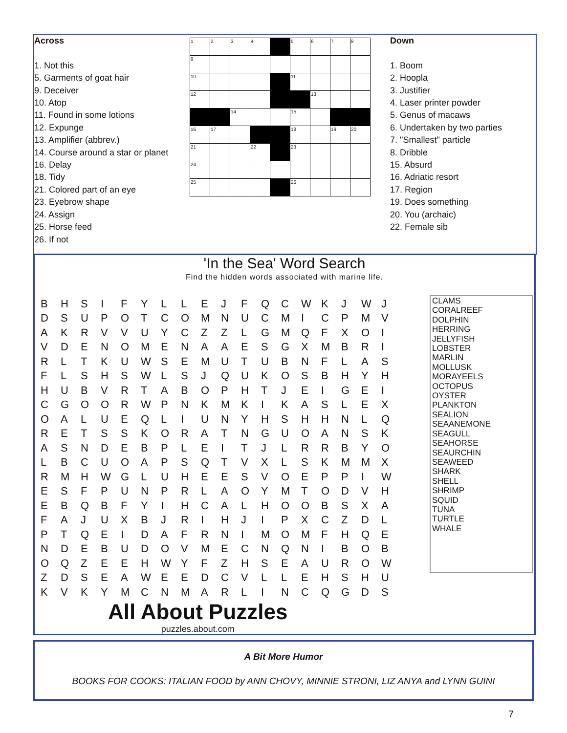Across
1. Not this
5. Garments of goat hair
9. Deceiver
10. Atop
11. Found in some lotions
12. Expunge
13. Amplifier (abbrev.)
14. Course around a star or planet
16. Delay
18. Tidy
21. Colored part of an eye
23. Eyebrow shape
24. Assign
25. Horse feed
26. If not
| 1 | 2 | 3 | 4 | | 5 | 6 | 7 | 8 |
| 9 | | | | | | | | |
| 10 | | | | | 11 | | | |
| 12 | | | | | | 13 | | |
| | | 14 | | | 15 | | | |
| 16 | 17 | | | | 18 | | 19 | 20 |
| 21 | | | 22 | | 23 | | | |
| 24 | | | | | | | | |
| 25 | | | | | 26 | | | |
Down
1. Boom
2. Hoopla
3. Justifier
4. Laser printer powder
5. Genus of macaws
6. Undertaken by two parties
7. "Smallest" particle
8. Dribble
15. Absurd
16. Adriatic resort
17. Region
19. Does something
20. You (archaic)
22. Female sib
'In the Sea' Word Search
Find the hidden words associated with marine life.
| B | H | S | I | F | Y | L | L | E | J | F | Q | C | W | K | J | W | J |
| D | S | U | P | O | T | C | O | M | N | U | C | M | I | C | P | M | V |
| A | K | R | V | V | U | Y | C | Z | Z | L | G | M | Q | F | X | O | I |
| V | D | E | N | O | M | E | N | A | A | E | S | G | X | M | B | R | I |
| R | L | T | K | U | W | S | E | M | U | T | U | B | N | F | L | A | S |
| F | L | S | H | S | W | L | S | J | Q | U | K | O | S | B | H | Y | H |
| H | U | B | V | R | T | A | B | O | P | H | T | J | E | I | G | E | I |
| C | G | O | O | R | W | P | N | K | M | K | I | K | A | S | L | E | X |
| O | A | L | U | E | Q | L | I | U | N | Y | H | S | H | H | N | L | Q |
| R | E | T | S | S | K | O | R | A | T | N | G | U | O | A | N | S | K |
| A | S | N | D | E | B | P | L | E | I | T | J | L | R | R | B | Y | O |
| L | B | C | U | O | A | P | S | Q | T | V | X | L | S | K | M | M | X |
| R | M | H | W | G | L | U | H | E | E | S | V | O | E | P | P | I | W |
| E | S | F | P | U | N | P | R | L | A | O | Y | M | T | O | D | V | H |
| E | B | Q | B | F | Y | I | H | C | A | L | H | O | O | B | S | X | A |
| F | A | J | U | X | B | J | R | I | H | J | I | P | X | C | Z | D | L |
| P | T | Q | E | I | D | A | F | R | N | I | M | O | M | F | H | Q | E |
| N | D | E | B | U | D | O | V | M | E | C | N | Q | N | I | B | O | B |
| O | Q | Z | E | E | H | W | Y | F | Z | H | S | E | A | U | R | O | W |
| Z | D | S | E | A | W | E | E | D | C | V | L | L | E | H | S | H | U |
| K | V | K | Y | M | C | N | M | A | R | L | I | N | C | Q | G | D | S |
CLAMS
CORALREEF
DOLPHIN
HERRING
JELLYFISH
LOBSTER
MARLIN
MOLLUSK
MORAYEELS
OCTOPUS
OYSTER
PLANKTON
SEALION
SEAANEMONE
SEAGULL
SEAHORSE
SEAURCHIN
SEAWEED
SHARK
SHELL
SHRIMP
SQUID
TUNA
TURTLE
WHALE
All About Puzzles
puzzles.about.com
A Bit More Humor
BOOKS FOR COOKS: ITALIAN FOOD by ANN CHOVY, MINNIE STRONI, LIZ ANYA and LYNN GUINI
7